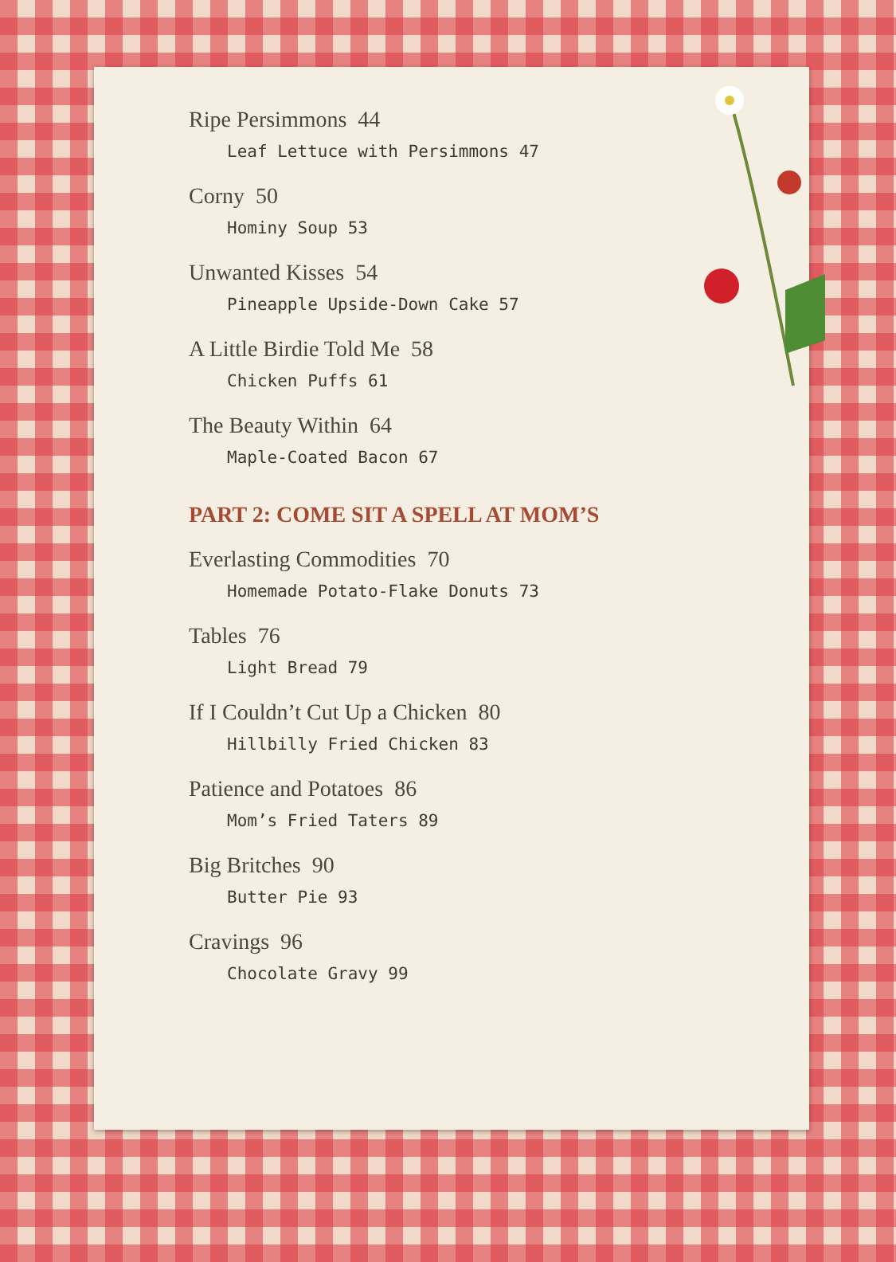Ripe Persimmons 44
Leaf Lettuce with Persimmons 47
Corny 50
Hominy Soup 53
Unwanted Kisses 54
Pineapple Upside-Down Cake 57
A Little Birdie Told Me 58
Chicken Puffs 61
The Beauty Within 64
Maple-Coated Bacon 67
PART 2: COME SIT A SPELL AT MOM’S
Everlasting Commodities 70
Homemade Potato-Flake Donuts 73
Tables 76
Light Bread 79
If I Couldn’t Cut Up a Chicken 80
Hillbilly Fried Chicken 83
Patience and Potatoes 86
Mom’s Fried Taters 89
Big Britches 90
Butter Pie 93
Cravings 96
Chocolate Gravy 99